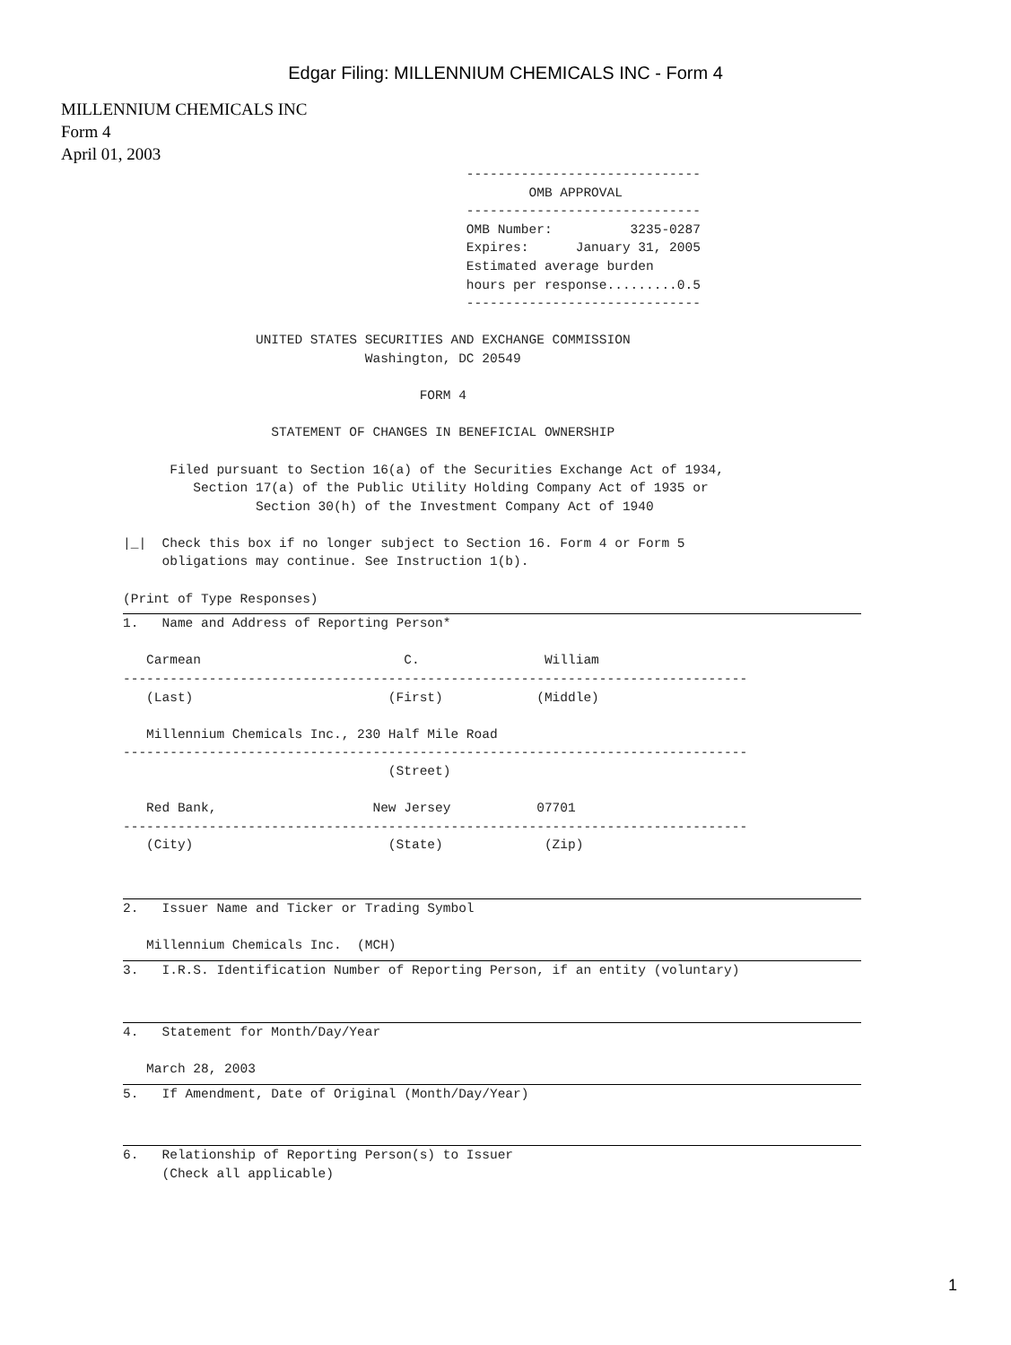Edgar Filing: MILLENNIUM CHEMICALS INC - Form 4
MILLENNIUM CHEMICALS INC
Form 4
April 01, 2003
                                            ------------------------------
                                                    OMB APPROVAL
                                            ------------------------------
                                            OMB Number:          3235-0287
                                            Expires:      January 31, 2005
                                            Estimated average burden
                                            hours per response.........0.5
                                            ------------------------------

                 UNITED STATES SECURITIES AND EXCHANGE COMMISSION
                               Washington, DC 20549

                                      FORM 4

                   STATEMENT OF CHANGES IN BENEFICIAL OWNERSHIP

      Filed pursuant to Section 16(a) of the Securities Exchange Act of 1934,
         Section 17(a) of the Public Utility Holding Company Act of 1935 or
                 Section 30(h) of the Investment Company Act of 1940

|_|  Check this box if no longer subject to Section 16. Form 4 or Form 5
     obligations may continue. See Instruction 1(b).

(Print of Type Responses)
1.   Name and Address of Reporting Person*

   Carmean                          C.                William
--------------------------------------------------------------------------------
   (Last)                         (First)            (Middle)

   Millennium Chemicals Inc., 230 Half Mile Road
--------------------------------------------------------------------------------
                                  (Street)

   Red Bank,                    New Jersey           07701
--------------------------------------------------------------------------------
   (City)                         (State)             (Zip)
2.   Issuer Name and Ticker or Trading Symbol

   Millennium Chemicals Inc.  (MCH)
3.   I.R.S. Identification Number of Reporting Person, if an entity (voluntary)
4.   Statement for Month/Day/Year

   March 28, 2003
5.   If Amendment, Date of Original (Month/Day/Year)
6.   Relationship of Reporting Person(s) to Issuer
     (Check all applicable)
1